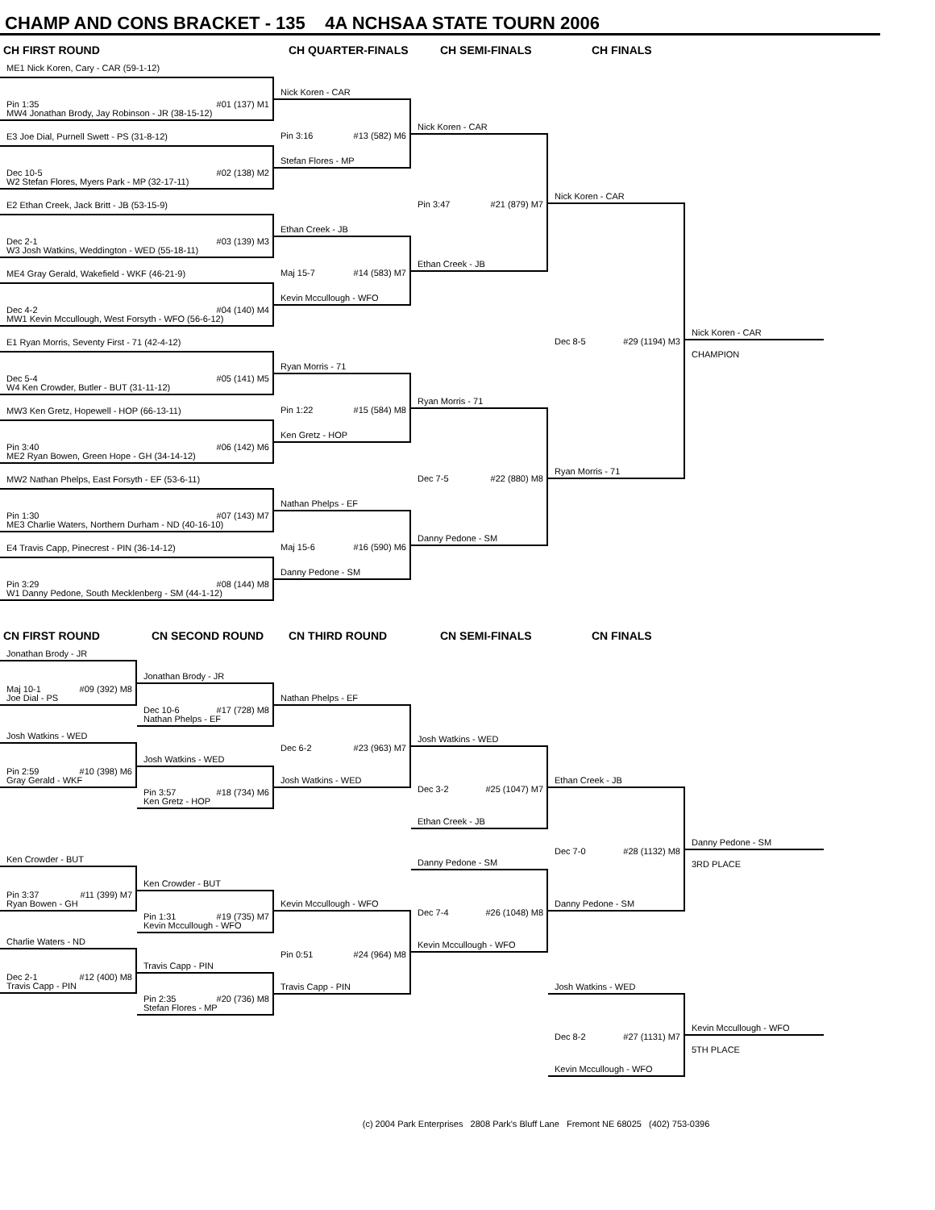CHAMP AND CONS BRACKET - 135 4A NCHSAA STATE TOURN 2006
CH FIRST ROUND CH QUARTER-FINALS CH SEMI-FINALS CH FINALS
ME1 Nick Koren, Cary - CAR (59-1-12)
Pin 1:35 #01 (137) M1
MW4 Jonathan Brody, Jay Robinson - JR (38-15-12)
E3 Joe Dial, Purnell Swett - PS (31-8-12)
Dec 10-5 #02 (138) M2
W2 Stefan Flores, Myers Park - MP (32-17-11)
E2 Ethan Creek, Jack Britt - JB (53-15-9)
Dec 2-1 #03 (139) M3
W3 Josh Watkins, Weddington - WED (55-18-11)
ME4 Gray Gerald, Wakefield - WKF (46-21-9)
Dec 4-2 #04 (140) M4
MW1 Kevin Mccullough, West Forsyth - WFO (56-6-12)
E1 Ryan Morris, Seventy First - 71 (42-4-12)
Dec 5-4 #05 (141) M5
W4 Ken Crowder, Butler - BUT (31-11-12)
MW3 Ken Gretz, Hopewell - HOP (66-13-11)
Pin 3:40 #06 (142) M6
ME2 Ryan Bowen, Green Hope - GH (34-14-12)
MW2 Nathan Phelps, East Forsyth - EF (53-6-11)
Pin 1:30 #07 (143) M7
ME3 Charlie Waters, Northern Durham - ND (40-16-10)
E4 Travis Capp, Pinecrest - PIN (36-14-12)
Pin 3:29 #08 (144) M8
W1 Danny Pedone, South Mecklenberg - SM (44-1-12)
Nick Koren - CAR
Pin 3:16 #13 (582) M6
Stefan Flores - MP
Ethan Creek - JB
Maj 15-7 #14 (583) M7
Kevin Mccullough - WFO
Ryan Morris - 71
Pin 1:22 #15 (584) M8
Ken Gretz - HOP
Nathan Phelps - EF
Maj 15-6 #16 (590) M6
Danny Pedone - SM
Nick Koren - CAR
Pin 3:47 #21 (879) M7
Ethan Creek - JB
Ryan Morris - 71
Dec 7-5 #22 (880) M8
Danny Pedone - SM
Nick Koren - CAR
Dec 8-5 #29 (1194) M3
Ryan Morris - 71
Nick Koren - CAR
CHAMPION
CN FIRST ROUND CN SECOND ROUND CN THIRD ROUND CN SEMI-FINALS CN FINALS
Jonathan Brody - JR
Maj 10-1 #09 (392) M8
Joe Dial - PS
Josh Watkins - WED
Pin 2:59 #10 (398) M6
Gray Gerald - WKF
Ken Crowder - BUT
Pin 3:37 #11 (399) M7
Ryan Bowen - GH
Charlie Waters - ND
Dec 2-1 #12 (400) M8
Travis Capp - PIN
Jonathan Brody - JR
Dec 10-6 #17 (728) M8
Nathan Phelps - EF
Josh Watkins - WED
Pin 3:57 #18 (734) M6
Ken Gretz - HOP
Ken Crowder - BUT
Pin 1:31 #19 (735) M7
Kevin Mccullough - WFO
Travis Capp - PIN
Pin 2:35 #20 (736) M8
Stefan Flores - MP
Nathan Phelps - EF
Dec 6-2 #23 (963) M7
Josh Watkins - WED
Kevin Mccullough - WFO
Pin 0:51 #24 (964) M8
Travis Capp - PIN
Josh Watkins - WED
Dec 3-2 #25 (1047) M7
Ethan Creek - JB
Danny Pedone - SM
Dec 7-4 #26 (1048) M8
Kevin Mccullough - WFO
Ethan Creek - JB
Dec 7-0 #28 (1132) M8
Danny Pedone - SM
Josh Watkins - WED
Dec 8-2 #27 (1131) M7
Kevin Mccullough - WFO
Danny Pedone - SM
3RD PLACE
Kevin Mccullough - WFO
5TH PLACE
(c) 2004 Park Enterprises 2808 Park's Bluff Lane Fremont NE 68025 (402) 753-0396